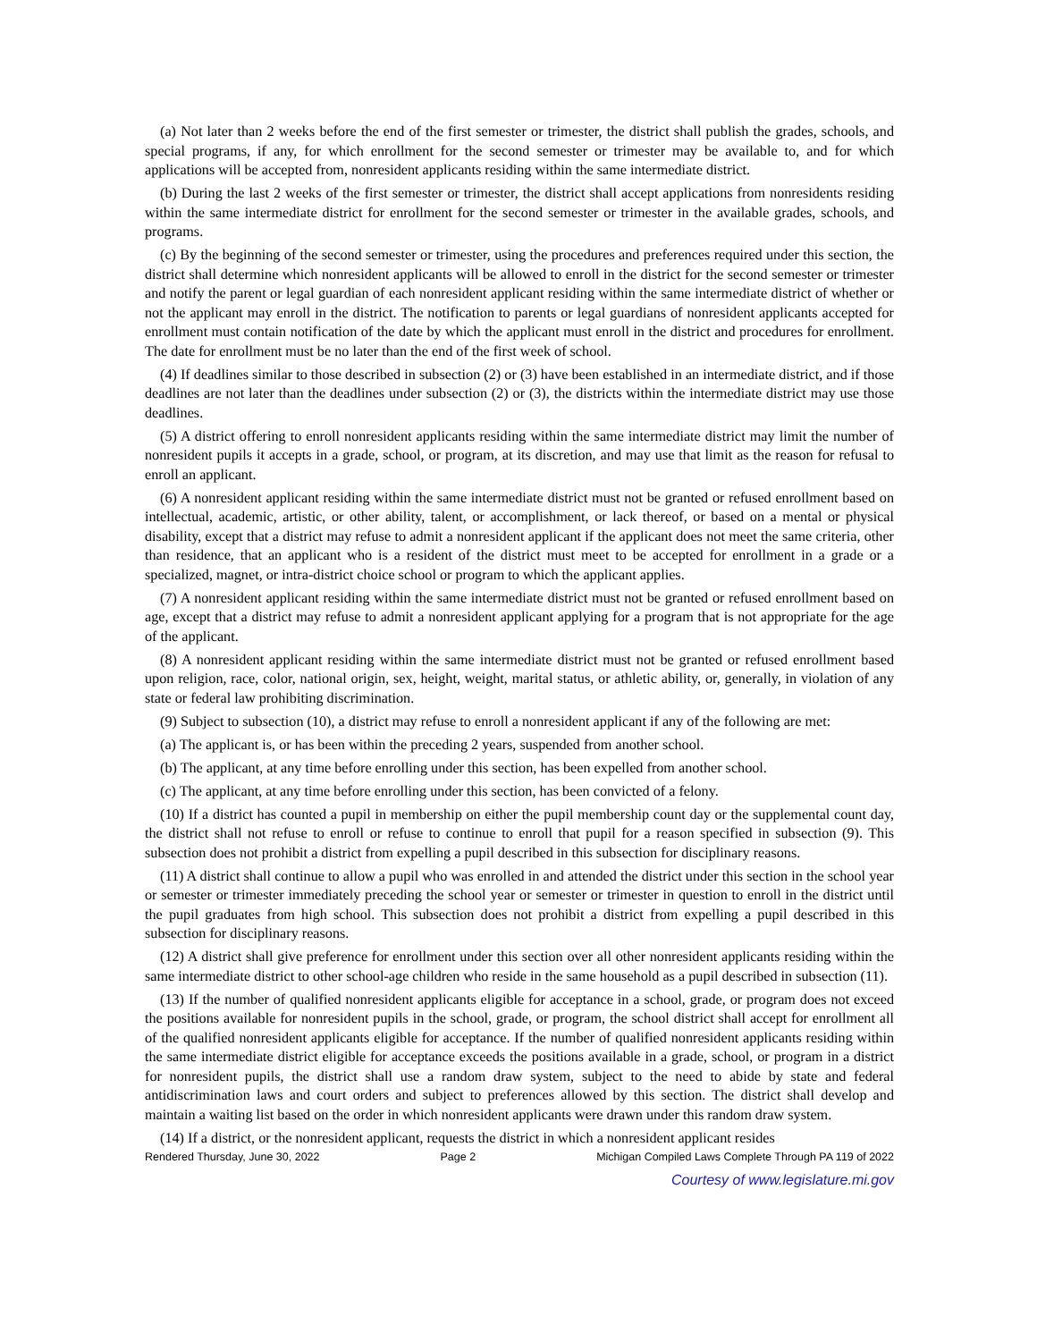(a) Not later than 2 weeks before the end of the first semester or trimester, the district shall publish the grades, schools, and special programs, if any, for which enrollment for the second semester or trimester may be available to, and for which applications will be accepted from, nonresident applicants residing within the same intermediate district.
(b) During the last 2 weeks of the first semester or trimester, the district shall accept applications from nonresidents residing within the same intermediate district for enrollment for the second semester or trimester in the available grades, schools, and programs.
(c) By the beginning of the second semester or trimester, using the procedures and preferences required under this section, the district shall determine which nonresident applicants will be allowed to enroll in the district for the second semester or trimester and notify the parent or legal guardian of each nonresident applicant residing within the same intermediate district of whether or not the applicant may enroll in the district. The notification to parents or legal guardians of nonresident applicants accepted for enrollment must contain notification of the date by which the applicant must enroll in the district and procedures for enrollment. The date for enrollment must be no later than the end of the first week of school.
(4) If deadlines similar to those described in subsection (2) or (3) have been established in an intermediate district, and if those deadlines are not later than the deadlines under subsection (2) or (3), the districts within the intermediate district may use those deadlines.
(5) A district offering to enroll nonresident applicants residing within the same intermediate district may limit the number of nonresident pupils it accepts in a grade, school, or program, at its discretion, and may use that limit as the reason for refusal to enroll an applicant.
(6) A nonresident applicant residing within the same intermediate district must not be granted or refused enrollment based on intellectual, academic, artistic, or other ability, talent, or accomplishment, or lack thereof, or based on a mental or physical disability, except that a district may refuse to admit a nonresident applicant if the applicant does not meet the same criteria, other than residence, that an applicant who is a resident of the district must meet to be accepted for enrollment in a grade or a specialized, magnet, or intra-district choice school or program to which the applicant applies.
(7) A nonresident applicant residing within the same intermediate district must not be granted or refused enrollment based on age, except that a district may refuse to admit a nonresident applicant applying for a program that is not appropriate for the age of the applicant.
(8) A nonresident applicant residing within the same intermediate district must not be granted or refused enrollment based upon religion, race, color, national origin, sex, height, weight, marital status, or athletic ability, or, generally, in violation of any state or federal law prohibiting discrimination.
(9) Subject to subsection (10), a district may refuse to enroll a nonresident applicant if any of the following are met:
(a) The applicant is, or has been within the preceding 2 years, suspended from another school.
(b) The applicant, at any time before enrolling under this section, has been expelled from another school.
(c) The applicant, at any time before enrolling under this section, has been convicted of a felony.
(10) If a district has counted a pupil in membership on either the pupil membership count day or the supplemental count day, the district shall not refuse to enroll or refuse to continue to enroll that pupil for a reason specified in subsection (9). This subsection does not prohibit a district from expelling a pupil described in this subsection for disciplinary reasons.
(11) A district shall continue to allow a pupil who was enrolled in and attended the district under this section in the school year or semester or trimester immediately preceding the school year or semester or trimester in question to enroll in the district until the pupil graduates from high school. This subsection does not prohibit a district from expelling a pupil described in this subsection for disciplinary reasons.
(12) A district shall give preference for enrollment under this section over all other nonresident applicants residing within the same intermediate district to other school-age children who reside in the same household as a pupil described in subsection (11).
(13) If the number of qualified nonresident applicants eligible for acceptance in a school, grade, or program does not exceed the positions available for nonresident pupils in the school, grade, or program, the school district shall accept for enrollment all of the qualified nonresident applicants eligible for acceptance. If the number of qualified nonresident applicants residing within the same intermediate district eligible for acceptance exceeds the positions available in a grade, school, or program in a district for nonresident pupils, the district shall use a random draw system, subject to the need to abide by state and federal antidiscrimination laws and court orders and subject to preferences allowed by this section. The district shall develop and maintain a waiting list based on the order in which nonresident applicants were drawn under this random draw system.
(14) If a district, or the nonresident applicant, requests the district in which a nonresident applicant resides
Rendered Thursday, June 30, 2022 Page 2 Michigan Compiled Laws Complete Through PA 119 of 2022
Courtesy of www.legislature.mi.gov